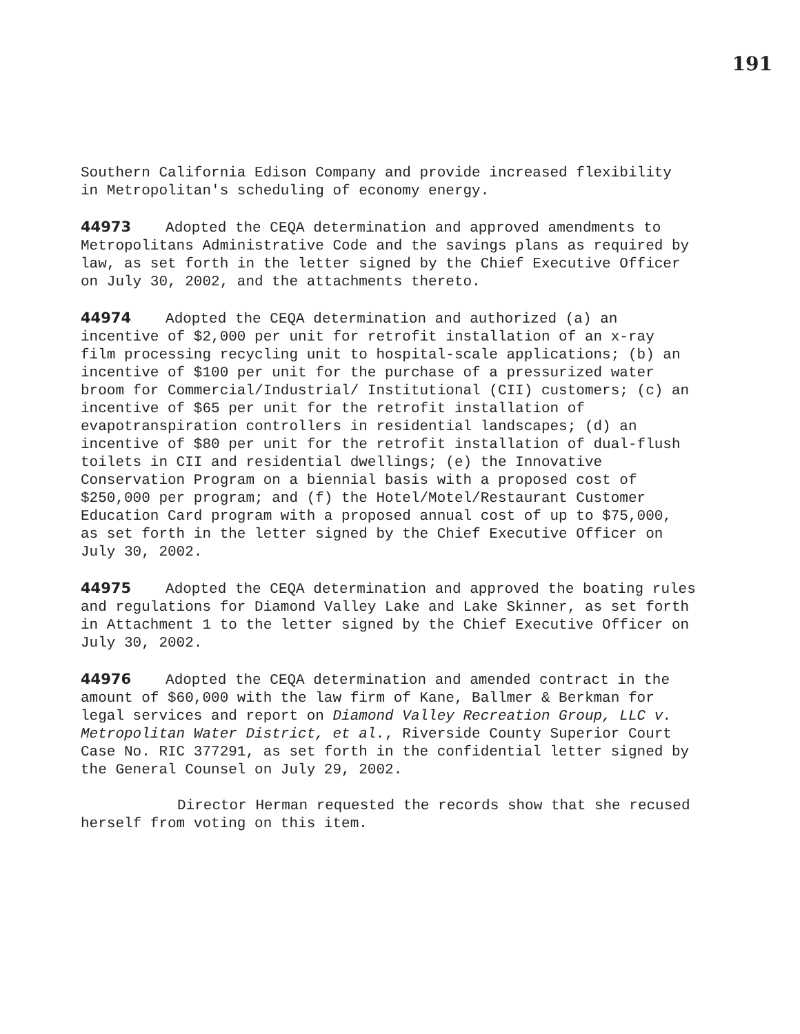191
Southern California Edison Company and provide increased flexibility in Metropolitan's scheduling of economy energy.
44973 Adopted the CEQA determination and approved amendments to Metropolitans Administrative Code and the savings plans as required by law, as set forth in the letter signed by the Chief Executive Officer on July 30, 2002, and the attachments thereto.
44974 Adopted the CEQA determination and authorized (a) an incentive of $2,000 per unit for retrofit installation of an x-ray film processing recycling unit to hospital-scale applications; (b) an incentive of $100 per unit for the purchase of a pressurized water broom for Commercial/Industrial/ Institutional (CII) customers; (c) an incentive of $65 per unit for the retrofit installation of evapotranspiration controllers in residential landscapes; (d) an incentive of $80 per unit for the retrofit installation of dual-flush toilets in CII and residential dwellings; (e) the Innovative Conservation Program on a biennial basis with a proposed cost of $250,000 per program; and (f) the Hotel/Motel/Restaurant Customer Education Card program with a proposed annual cost of up to $75,000, as set forth in the letter signed by the Chief Executive Officer on July 30, 2002.
44975 Adopted the CEQA determination and approved the boating rules and regulations for Diamond Valley Lake and Lake Skinner, as set forth in Attachment 1 to the letter signed by the Chief Executive Officer on July 30, 2002.
44976 Adopted the CEQA determination and amended contract in the amount of $60,000 with the law firm of Kane, Ballmer & Berkman for legal services and report on Diamond Valley Recreation Group, LLC v. Metropolitan Water District, et al., Riverside County Superior Court Case No. RIC 377291, as set forth in the confidential letter signed by the General Counsel on July 29, 2002.
Director Herman requested the records show that she recused herself from voting on this item.